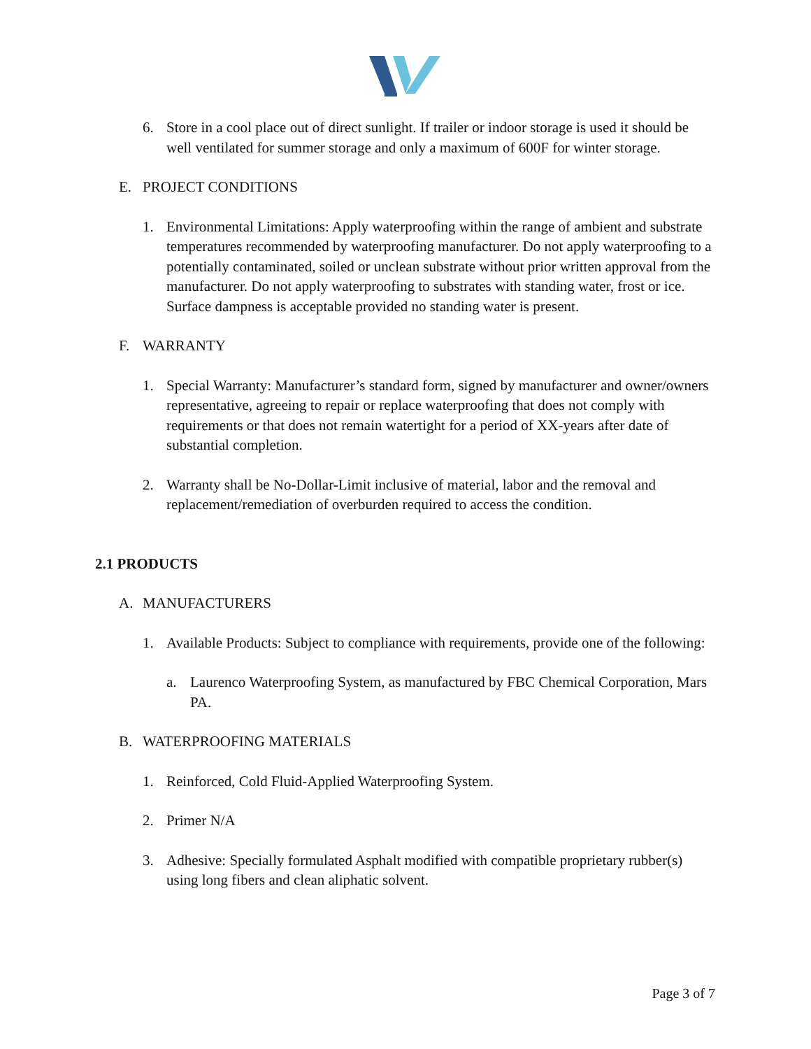6. Store in a cool place out of direct sunlight. If trailer or indoor storage is used it should be well ventilated for summer storage and only a maximum of 600F for winter storage.
E. PROJECT CONDITIONS
1. Environmental Limitations: Apply waterproofing within the range of ambient and substrate temperatures recommended by waterproofing manufacturer. Do not apply waterproofing to a potentially contaminated, soiled or unclean substrate without prior written approval from the manufacturer. Do not apply waterproofing to substrates with standing water, frost or ice. Surface dampness is acceptable provided no standing water is present.
F. WARRANTY
1. Special Warranty: Manufacturer’s standard form, signed by manufacturer and owner/owners representative, agreeing to repair or replace waterproofing that does not comply with requirements or that does not remain watertight for a period of XX-years after date of substantial completion.
2. Warranty shall be No-Dollar-Limit inclusive of material, labor and the removal and replacement/remediation of overburden required to access the condition.
2.1 PRODUCTS
A. MANUFACTURERS
1. Available Products: Subject to compliance with requirements, provide one of the following:
a. Laurenco Waterproofing System, as manufactured by FBC Chemical Corporation, Mars PA.
B. WATERPROOFING MATERIALS
1. Reinforced, Cold Fluid-Applied Waterproofing System.
2. Primer N/A
3. Adhesive: Specially formulated Asphalt modified with compatible proprietary rubber(s) using long fibers and clean aliphatic solvent.
Page 3 of 7